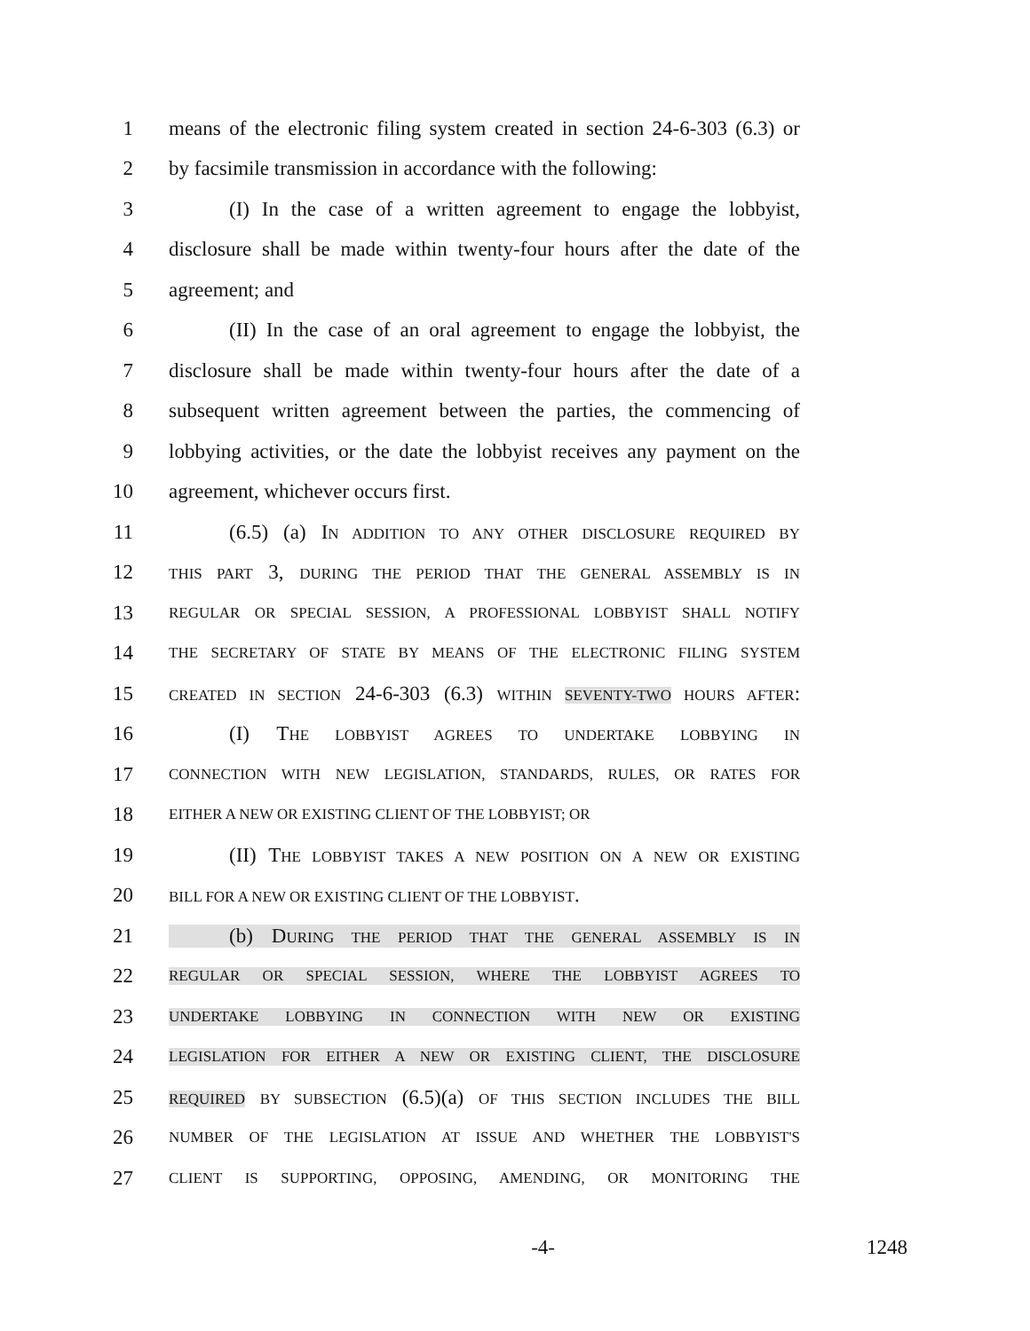1 means of the electronic filing system created in section 24-6-303 (6.3) or
2 by facsimile transmission in accordance with the following:
3 (I) In the case of a written agreement to engage the lobbyist,
4 disclosure shall be made within twenty-four hours after the date of the
5 agreement; and
6 (II) In the case of an oral agreement to engage the lobbyist, the
7 disclosure shall be made within twenty-four hours after the date of a
8 subsequent written agreement between the parties, the commencing of
9 lobbying activities, or the date the lobbyist receives any payment on the
10 agreement, whichever occurs first.
11 (6.5) (a) IN ADDITION TO ANY OTHER DISCLOSURE REQUIRED BY
12 THIS PART 3, DURING THE PERIOD THAT THE GENERAL ASSEMBLY IS IN
13 REGULAR OR SPECIAL SESSION, A PROFESSIONAL LOBBYIST SHALL NOTIFY
14 THE SECRETARY OF STATE BY MEANS OF THE ELECTRONIC FILING SYSTEM
15 CREATED IN SECTION 24-6-303 (6.3) WITHIN SEVENTY-TWO HOURS AFTER:
16 (I) THE LOBBYIST AGREES TO UNDERTAKE LOBBYING IN
17 CONNECTION WITH NEW LEGISLATION, STANDARDS, RULES, OR RATES FOR
18 EITHER A NEW OR EXISTING CLIENT OF THE LOBBYIST; OR
19 (II) THE LOBBYIST TAKES A NEW POSITION ON A NEW OR EXISTING
20 BILL FOR A NEW OR EXISTING CLIENT OF THE LOBBYIST.
21 (b) DURING THE PERIOD THAT THE GENERAL ASSEMBLY IS IN
22 REGULAR OR SPECIAL SESSION, WHERE THE LOBBYIST AGREES TO
23 UNDERTAKE LOBBYING IN CONNECTION WITH NEW OR EXISTING
24 LEGISLATION FOR EITHER A NEW OR EXISTING CLIENT, THE DISCLOSURE
25 REQUIRED BY SUBSECTION (6.5)(a) OF THIS SECTION INCLUDES THE BILL
26 NUMBER OF THE LEGISLATION AT ISSUE AND WHETHER THE LOBBYIST'S
27 CLIENT IS SUPPORTING, OPPOSING, AMENDING, OR MONITORING THE
-4- 1248